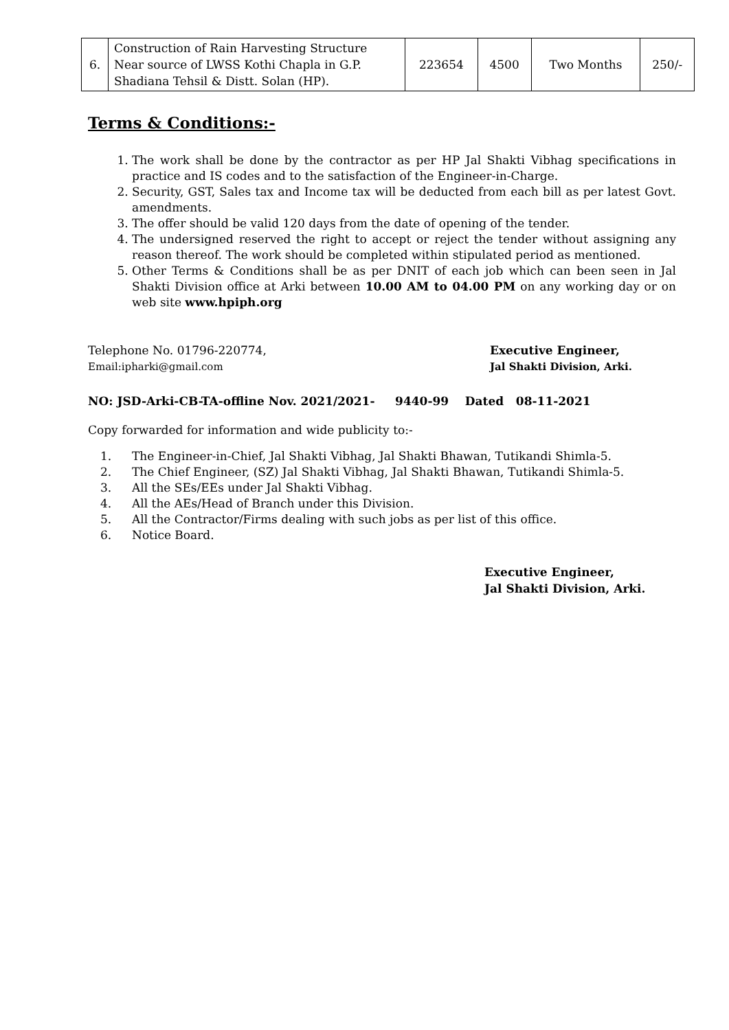| 6. | Construction of Rain Harvesting Structure Near source of LWSS Kothi Chapla in G.P. Shadiana Tehsil & Distt. Solan (HP). | 223654 | 4500 | Two Months | 250/- |
Terms & Conditions:-
1. The work shall be done by the contractor as per HP Jal Shakti Vibhag specifications in practice and IS codes and to the satisfaction of the Engineer-in-Charge.
2. Security, GST, Sales tax and Income tax will be deducted from each bill as per latest Govt. amendments.
3. The offer should be valid 120 days from the date of opening of the tender.
4. The undersigned reserved the right to accept or reject the tender without assigning any reason thereof. The work should be completed within stipulated period as mentioned.
5. Other Terms & Conditions shall be as per DNIT of each job which can been seen in Jal Shakti Division office at Arki between 10.00 AM to 04.00 PM on any working day or on web site www.hpiph.org
Telephone No. 01796-220774, Executive Engineer,
Email:ipharki@gmail.com Jal Shakti Division, Arki.
NO: JSD-Arki-CB-TA-offline Nov. 2021/2021- 9440-99 Dated 08-11-2021
Copy forwarded for information and wide publicity to:-
1. The Engineer-in-Chief, Jal Shakti Vibhag, Jal Shakti Bhawan, Tutikandi Shimla-5.
2. The Chief Engineer, (SZ) Jal Shakti Vibhag, Jal Shakti Bhawan, Tutikandi Shimla-5.
3. All the SEs/EEs under Jal Shakti Vibhag.
4. All the AEs/Head of Branch under this Division.
5. All the Contractor/Firms dealing with such jobs as per list of this office.
6. Notice Board.
Executive Engineer,
Jal Shakti Division, Arki.